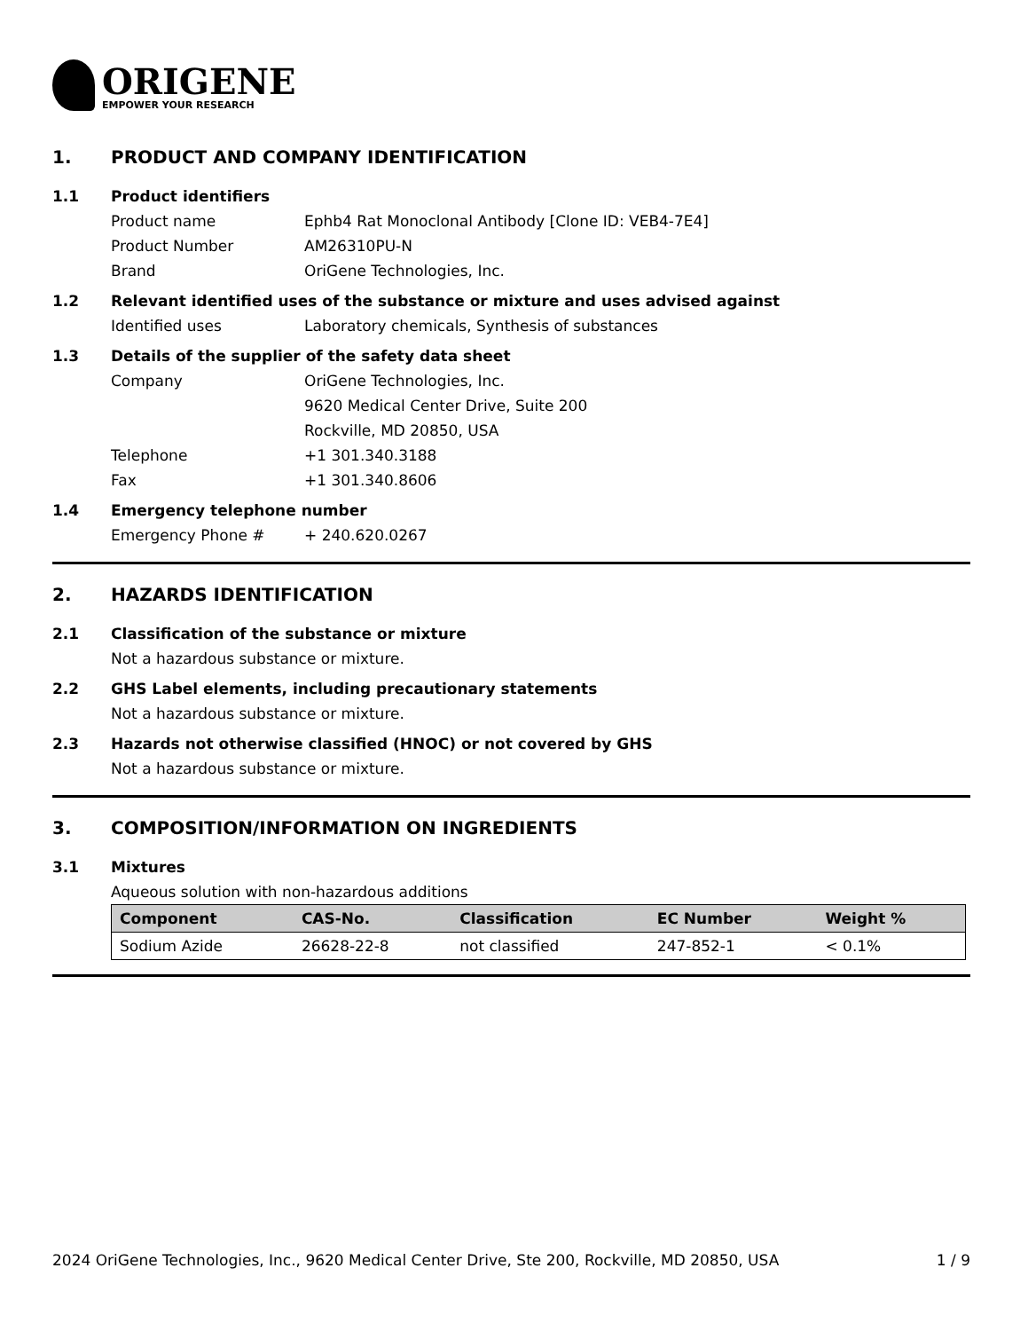ORIGENE
EMPOWER YOUR RESEARCH
1. PRODUCT AND COMPANY IDENTIFICATION
1.1 Product identifiers
Product name Ephb4 Rat Monoclonal Antibody [Clone ID: VEB4-7E4]
Product Number AM26310PU-N
Brand OriGene Technologies, Inc.
1.2 Relevant identified uses of the substance or mixture and uses advised against
Identified uses Laboratory chemicals, Synthesis of substances
1.3 Details of the supplier of the safety data sheet
Company OriGene Technologies, Inc.
9620 Medical Center Drive, Suite 200
Rockville, MD 20850, USA
Telephone +1 301.340.3188
Fax +1 301.340.8606
1.4 Emergency telephone number
Emergency Phone # + 240.620.0267
2. HAZARDS IDENTIFICATION
2.1 Classification of the substance or mixture
Not a hazardous substance or mixture.
2.2 GHS Label elements, including precautionary statements
Not a hazardous substance or mixture.
2.3 Hazards not otherwise classified (HNOC) or not covered by GHS
Not a hazardous substance or mixture.
3. COMPOSITION/INFORMATION ON INGREDIENTS
3.1 Mixtures
Aqueous solution with non-hazardous additions
| Component | CAS-No. | Classification | EC Number | Weight % |
| --- | --- | --- | --- | --- |
| Sodium Azide | 26628-22-8 | not classified | 247-852-1 | < 0.1% |
2024 OriGene Technologies, Inc., 9620 Medical Center Drive, Ste 200, Rockville, MD 20850, USA 1 / 9